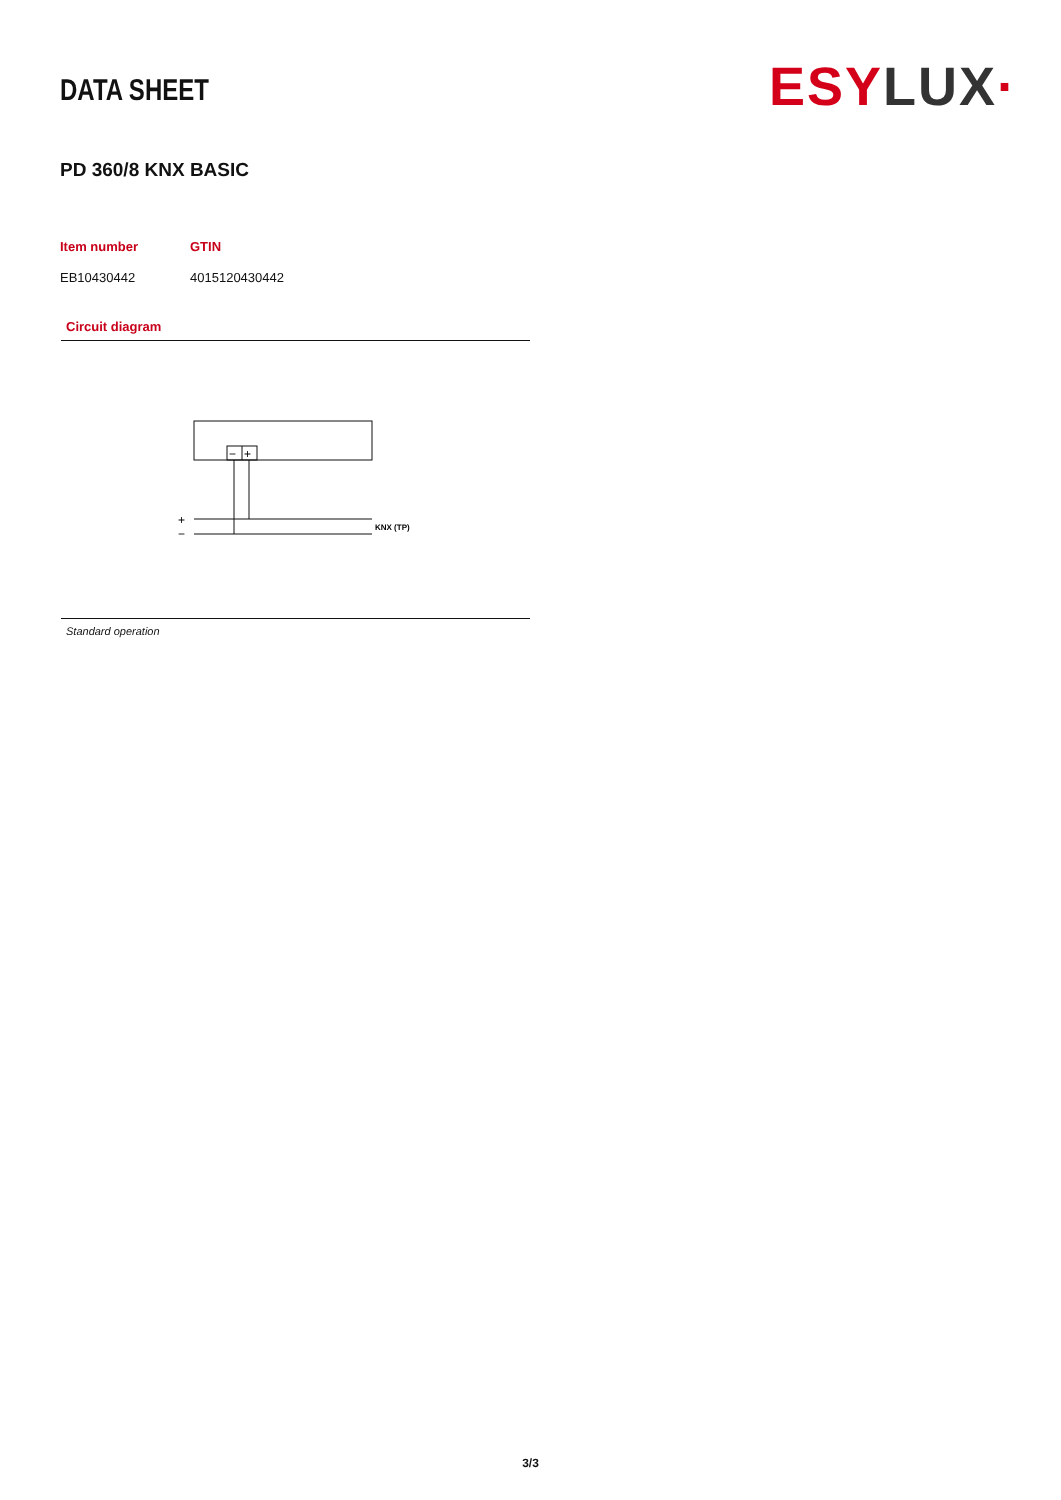DATA SHEET
ESY LUX·
PD 360/8 KNX BASIC
| Item number | GTIN |
| --- | --- |
| EB10430442 | 4015120430442 |
Circuit diagram
−
+
+
−
KNX (TP)
Standard operation
3/3